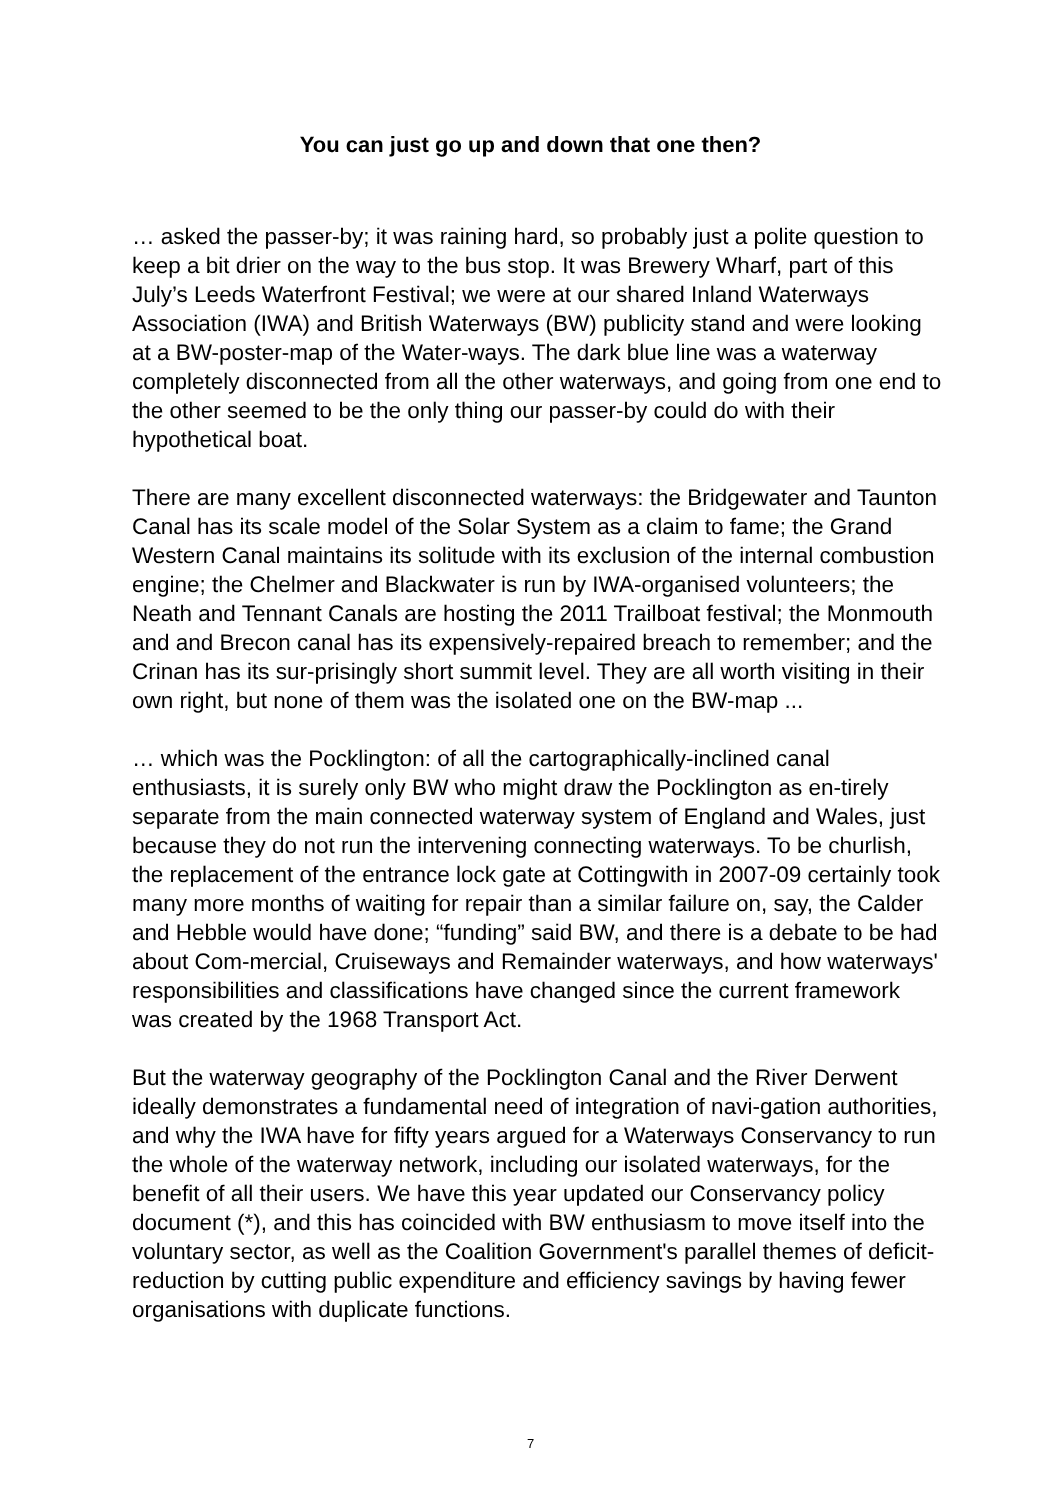You can just go up and down that one then?
… asked the passer-by; it was raining hard, so probably just a polite question to keep a bit drier on the way to the bus stop. It was Brewery Wharf, part of this July’s Leeds Waterfront Festival; we were at our shared Inland Waterways Association (IWA) and British Waterways (BW) publicity stand and were looking at a BW-poster-map of the Water-ways. The dark blue line was a waterway completely disconnected from all the other waterways, and going from one end to the other seemed to be the only thing our passer-by could do with their hypothetical boat.
There are many excellent disconnected waterways: the Bridgewater and Taunton Canal has its scale model of the Solar System as a claim to fame; the Grand Western Canal maintains its solitude with its exclusion of the internal combustion engine; the Chelmer and Blackwater is run by IWA-organised volunteers; the Neath and Tennant Canals are hosting the 2011 Trailboat festival; the Monmouth and and Brecon canal has its expensively-repaired breach to remember; and the Crinan has its sur-prisingly short summit level. They are all worth visiting in their own right, but none of them was the isolated one on the BW-map ...
… which was the Pocklington: of all the cartographically-inclined canal enthusiasts, it is surely only BW who might draw the Pocklington as en-tirely separate from the main connected waterway system of England and Wales, just because they do not run the intervening connecting waterways. To be churlish, the replacement of the entrance lock gate at Cottingwith in 2007-09 certainly took many more months of waiting for repair than a similar failure on, say, the Calder and Hebble would have done; “funding” said BW, and there is a debate to be had about Com-mercial, Cruiseways and Remainder waterways, and how waterways' responsibilities and classifications have changed since the current framework was created by the 1968 Transport Act.
But the waterway geography of the Pocklington Canal and the River Derwent ideally demonstrates a fundamental need of integration of navi-gation authorities, and why the IWA have for fifty years argued for a Waterways Conservancy to run the whole of the waterway network, including our isolated waterways, for the benefit of all their users. We have this year updated our Conservancy policy document (*), and this has coincided with BW enthusiasm to move itself into the voluntary sector, as well as the Coalition Government's parallel themes of deficit-reduction by cutting public expenditure and efficiency savings by having fewer organisations with duplicate functions.
7